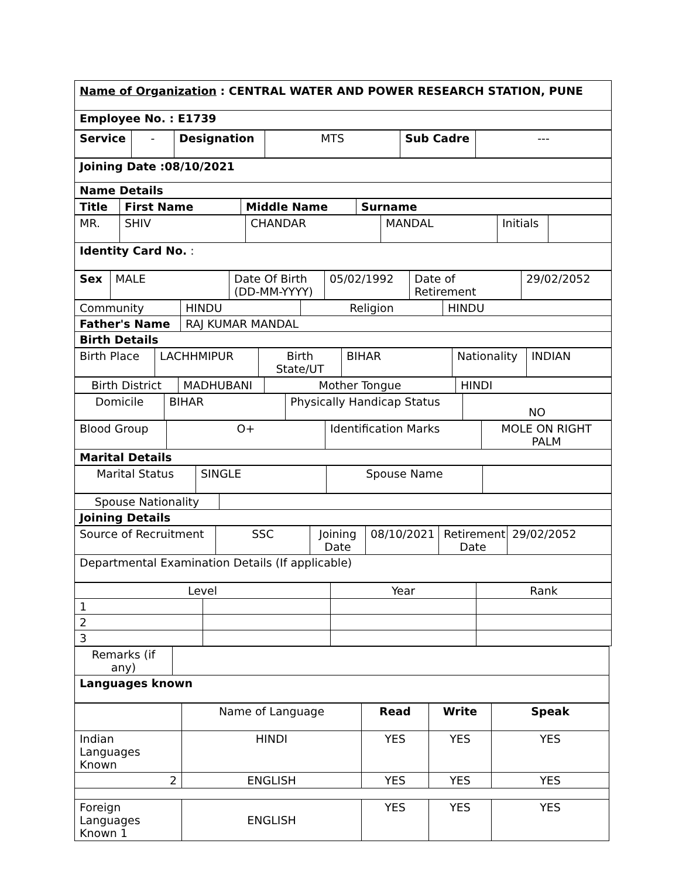| Name of Organization : CENTRAL WATER AND POWER RESEARCH STATION, PUNE |
| Employee No. : E1739 |
| Service | - | Designation | MTS | Sub Cadre | --- |
| Joining Date :08/10/2021 |
| Name Details |
| Title | First Name | Middle Name | Surname |
| --- | --- | --- | --- |
| MR. | SHIV | CHANDAR | MANDAL | Initials | |
| Identity Card No. : | | | | | |
| Sex | MALE | Date Of Birth (DD-MM-YYYY) | 05/02/1992 | Date of Retirement | 29/02/2052 |
| Community | HINDU | Religion | HINDU |
| Father's Name | RAJ KUMAR MANDAL | | |
| Birth Details | | | |
| Birth Place | LACHHMIPUR | Birth State/UT | BIHAR | Nationality | INDIAN |
| Birth District | MADHUBANI | Mother Tongue | HINDI |
| Domicile | BIHAR | Physically Handicap Status | NO |
| Blood Group | O+ | Identification Marks | MOLE ON RIGHT PALM |
| Marital Details | | | |
| Marital Status | SINGLE | Spouse Name | |
| Spouse Nationality | |
| Joining Details | |
| Source of Recruitment | SSC | Joining Date | 08/10/2021 | Retirement Date | 29/02/2052 |
| Departmental Examination Details (If applicable) | | | | | |
| Level | | Year | Rank |
| 1 | | | |
| 2 | | | |
| 3 | | | |
| Remarks (if any) | |
| Languages known | |
| | Name of Language | Read | Write | Speak |
| Indian Languages Known | HINDI | YES | YES | YES |
| 2 | ENGLISH | YES | YES | YES |
| Foreign Languages Known 1 | ENGLISH | YES | YES | YES |